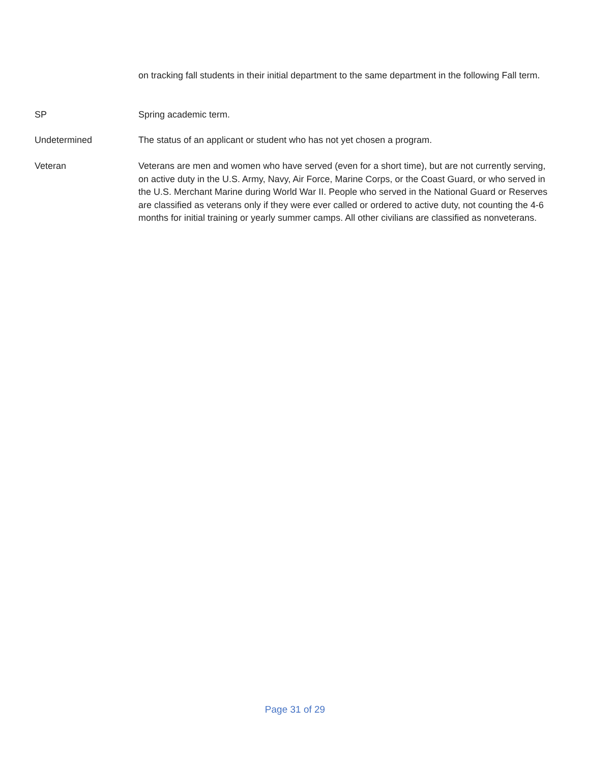on tracking fall students in their initial department to the same department in the following Fall term.
SP Spring academic term.
Undetermined The status of an applicant or student who has not yet chosen a program.
Veteran Veterans are men and women who have served (even for a short time), but are not currently serving, on active duty in the U.S. Army, Navy, Air Force, Marine Corps, or the Coast Guard, or who served in the U.S. Merchant Marine during World War II. People who served in the National Guard or Reserves are classified as veterans only if they were ever called or ordered to active duty, not counting the 4-6 months for initial training or yearly summer camps. All other civilians are classified as nonveterans.
Page 31 of 29